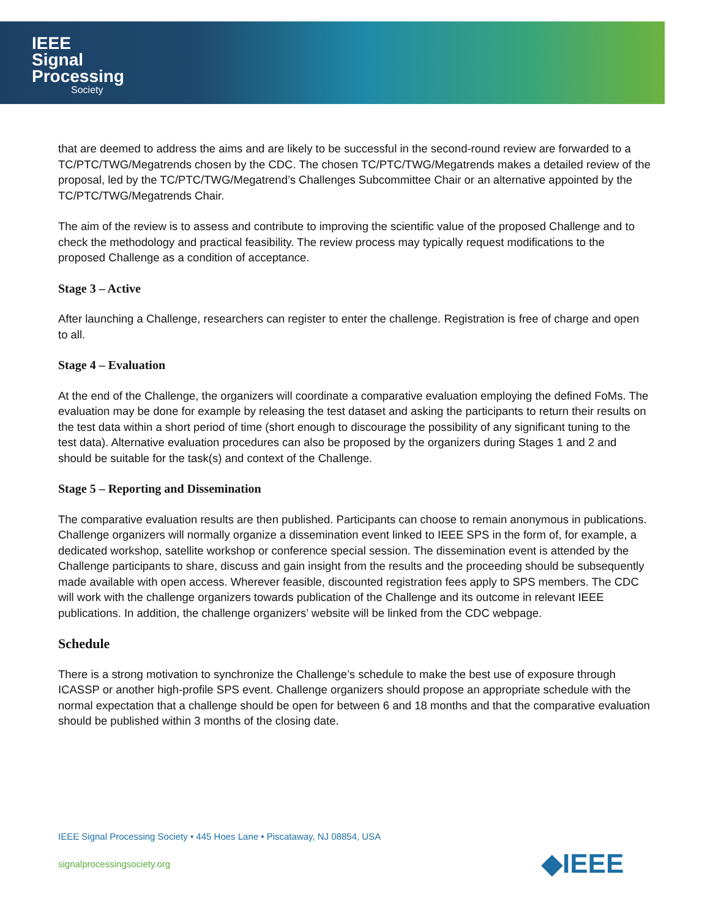IEEE
Signal
Processing
Society
that are deemed to address the aims and are likely to be successful in the second-round review are forwarded to a TC/PTC/TWG/Megatrends chosen by the CDC. The chosen TC/PTC/TWG/Megatrends makes a detailed review of the proposal, led by the TC/PTC/TWG/Megatrend’s Challenges Subcommittee Chair or an alternative appointed by the TC/PTC/TWG/Megatrends Chair.
The aim of the review is to assess and contribute to improving the scientific value of the proposed Challenge and to check the methodology and practical feasibility. The review process may typically request modifications to the proposed Challenge as a condition of acceptance.
Stage 3 – Active
After launching a Challenge, researchers can register to enter the challenge. Registration is free of charge and open to all.
Stage 4 – Evaluation
At the end of the Challenge, the organizers will coordinate a comparative evaluation employing the defined FoMs. The evaluation may be done for example by releasing the test dataset and asking the participants to return their results on the test data within a short period of time (short enough to discourage the possibility of any significant tuning to the test data). Alternative evaluation procedures can also be proposed by the organizers during Stages 1 and 2 and should be suitable for the task(s) and context of the Challenge.
Stage 5 – Reporting and Dissemination
The comparative evaluation results are then published. Participants can choose to remain anonymous in publications. Challenge organizers will normally organize a dissemination event linked to IEEE SPS in the form of, for example, a dedicated workshop, satellite workshop or conference special session. The dissemination event is attended by the Challenge participants to share, discuss and gain insight from the results and the proceeding should be subsequently made available with open access. Wherever feasible, discounted registration fees apply to SPS members. The CDC will work with the challenge organizers towards publication of the Challenge and its outcome in relevant IEEE publications. In addition, the challenge organizers’ website will be linked from the CDC webpage.
Schedule
There is a strong motivation to synchronize the Challenge’s schedule to make the best use of exposure through ICASSP or another high-profile SPS event. Challenge organizers should propose an appropriate schedule with the normal expectation that a challenge should be open for between 6 and 18 months and that the comparative evaluation should be published within 3 months of the closing date.
IEEE Signal Processing Society • 445 Hoes Lane • Piscataway, NJ 08854, USA
signalprocessingsociety.org ◆IEEE